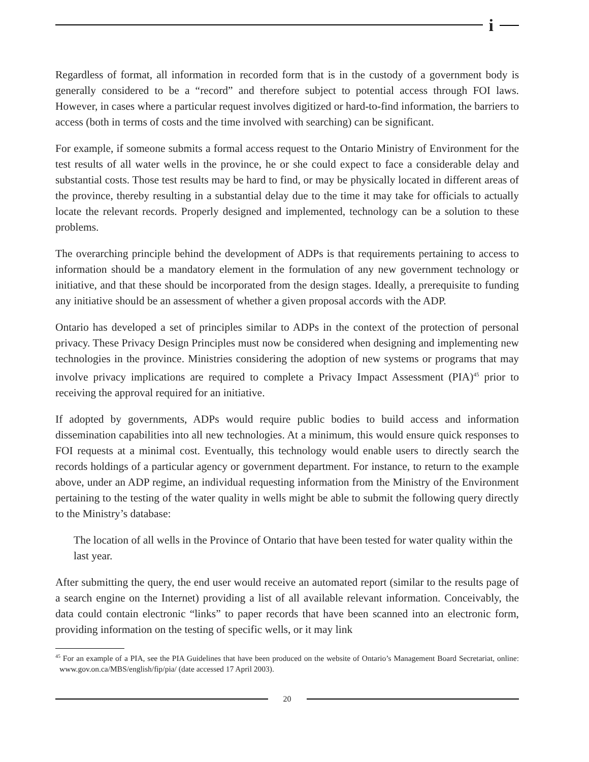i
Regardless of format, all information in recorded form that is in the custody of a government body is generally considered to be a “record” and therefore subject to potential access through FOI laws. However, in cases where a particular request involves digitized or hard-to-find information, the barriers to access (both in terms of costs and the time involved with searching) can be significant.
For example, if someone submits a formal access request to the Ontario Ministry of Environment for the test results of all water wells in the province, he or she could expect to face a considerable delay and substantial costs. Those test results may be hard to find, or may be physically located in different areas of the province, thereby resulting in a substantial delay due to the time it may take for officials to actually locate the relevant records. Properly designed and implemented, technology can be a solution to these problems.
The overarching principle behind the development of ADPs is that requirements pertaining to access to information should be a mandatory element in the formulation of any new government technology or initiative, and that these should be incorporated from the design stages. Ideally, a prerequisite to funding any initiative should be an assessment of whether a given proposal accords with the ADP.
Ontario has developed a set of principles similar to ADPs in the context of the protection of personal privacy. These Privacy Design Principles must now be considered when designing and implementing new technologies in the province. Ministries considering the adoption of new systems or programs that may involve privacy implications are required to complete a Privacy Impact Assessment (PIA)<sup>45</sup> prior to receiving the approval required for an initiative.
If adopted by governments, ADPs would require public bodies to build access and information dissemination capabilities into all new technologies. At a minimum, this would ensure quick responses to FOI requests at a minimal cost. Eventually, this technology would enable users to directly search the records holdings of a particular agency or government department. For instance, to return to the example above, under an ADP regime, an individual requesting information from the Ministry of the Environment pertaining to the testing of the water quality in wells might be able to submit the following query directly to the Ministry’s database:
The location of all wells in the Province of Ontario that have been tested for water quality within the last year.
After submitting the query, the end user would receive an automated report (similar to the results page of a search engine on the Internet) providing a list of all available relevant information. Conceivably, the data could contain electronic “links” to paper records that have been scanned into an electronic form, providing information on the testing of specific wells, or it may link
<sup>45</sup> For an example of a PIA, see the PIA Guidelines that have been produced on the website of Ontario’s Management Board Secretariat, online: www.gov.on.ca/MBS/english/fip/pia/ (date accessed 17 April 2003).
20